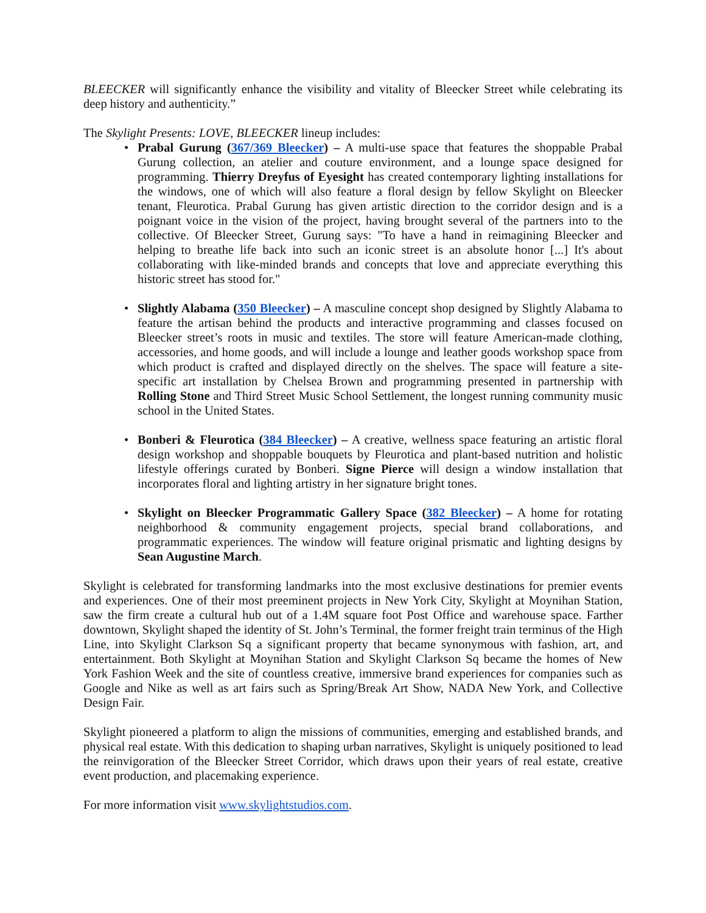BLEECKER will significantly enhance the visibility and vitality of Bleecker Street while celebrating its deep history and authenticity.”
The Skylight Presents: LOVE, BLEECKER lineup includes:
• Prabal Gurung (367/369 Bleecker) – A multi-use space that features the shoppable Prabal Gurung collection, an atelier and couture environment, and a lounge space designed for programming. Thierry Dreyfus of Eyesight has created contemporary lighting installations for the windows, one of which will also feature a floral design by fellow Skylight on Bleecker tenant, Fleurotica. Prabal Gurung has given artistic direction to the corridor design and is a poignant voice in the vision of the project, having brought several of the partners into to the collective. Of Bleecker Street, Gurung says: "To have a hand in reimagining Bleecker and helping to breathe life back into such an iconic street is an absolute honor [...] It's about collaborating with like-minded brands and concepts that love and appreciate everything this historic street has stood for."
• Slightly Alabama (350 Bleecker) – A masculine concept shop designed by Slightly Alabama to feature the artisan behind the products and interactive programming and classes focused on Bleecker street’s roots in music and textiles. The store will feature American-made clothing, accessories, and home goods, and will include a lounge and leather goods workshop space from which product is crafted and displayed directly on the shelves. The space will feature a site-specific art installation by Chelsea Brown and programming presented in partnership with Rolling Stone and Third Street Music School Settlement, the longest running community music school in the United States.
• Bonberi & Fleurotica (384 Bleecker) – A creative, wellness space featuring an artistic floral design workshop and shoppable bouquets by Fleurotica and plant-based nutrition and holistic lifestyle offerings curated by Bonberi. Signe Pierce will design a window installation that incorporates floral and lighting artistry in her signature bright tones.
• Skylight on Bleecker Programmatic Gallery Space (382 Bleecker) – A home for rotating neighborhood & community engagement projects, special brand collaborations, and programmatic experiences. The window will feature original prismatic and lighting designs by Sean Augustine March.
Skylight is celebrated for transforming landmarks into the most exclusive destinations for premier events and experiences. One of their most preeminent projects in New York City, Skylight at Moynihan Station, saw the firm create a cultural hub out of a 1.4M square foot Post Office and warehouse space. Farther downtown, Skylight shaped the identity of St. John’s Terminal, the former freight train terminus of the High Line, into Skylight Clarkson Sq a significant property that became synonymous with fashion, art, and entertainment. Both Skylight at Moynihan Station and Skylight Clarkson Sq became the homes of New York Fashion Week and the site of countless creative, immersive brand experiences for companies such as Google and Nike as well as art fairs such as Spring/Break Art Show, NADA New York, and Collective Design Fair.
Skylight pioneered a platform to align the missions of communities, emerging and established brands, and physical real estate. With this dedication to shaping urban narratives, Skylight is uniquely positioned to lead the reinvigoration of the Bleecker Street Corridor, which draws upon their years of real estate, creative event production, and placemaking experience.
For more information visit www.skylightstudios.com.